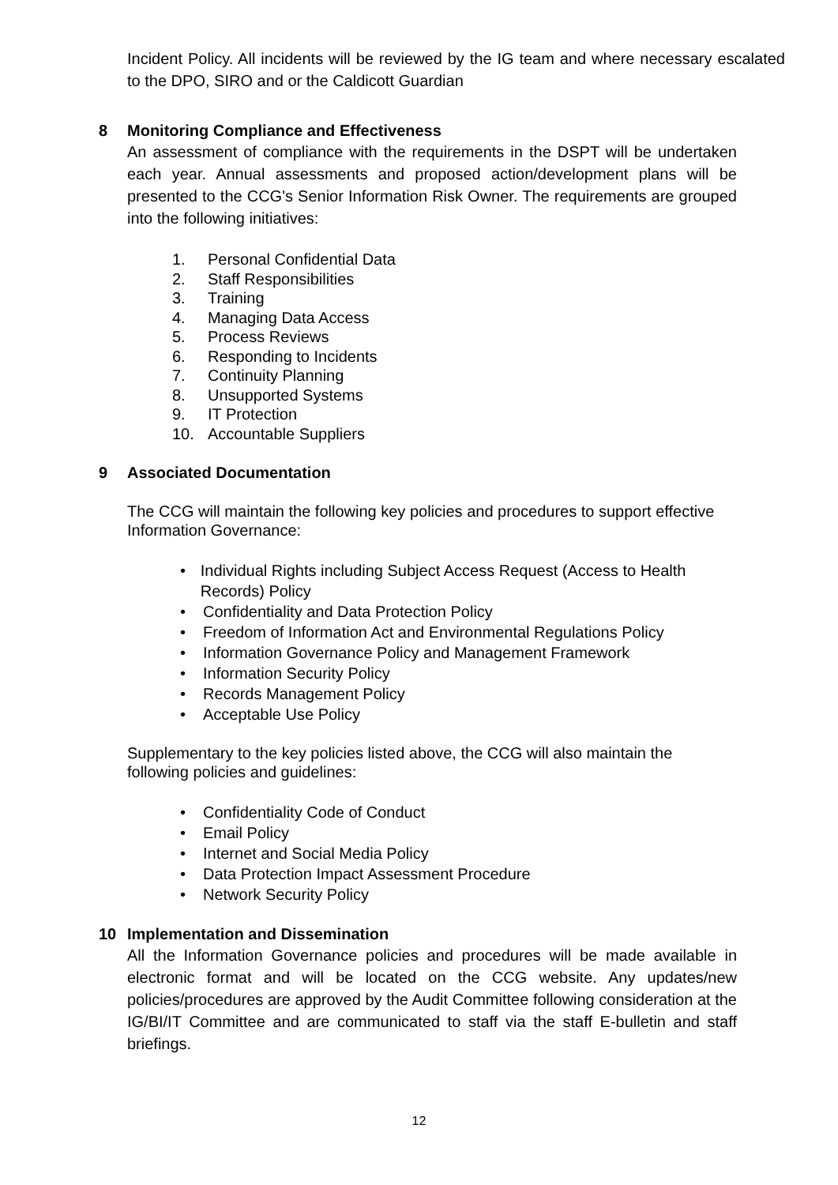Incident Policy. All incidents will be reviewed by the IG team and where necessary escalated to the DPO, SIRO and or the Caldicott Guardian
8 Monitoring Compliance and Effectiveness
An assessment of compliance with the requirements in the DSPT will be undertaken each year. Annual assessments and proposed action/development plans will be presented to the CCG's Senior Information Risk Owner. The requirements are grouped into the following initiatives:
1. Personal Confidential Data
2. Staff Responsibilities
3. Training
4. Managing Data Access
5. Process Reviews
6. Responding to Incidents
7. Continuity Planning
8. Unsupported Systems
9. IT Protection
10. Accountable Suppliers
9 Associated Documentation
The CCG will maintain the following key policies and procedures to support effective Information Governance:
• Individual Rights including Subject Access Request (Access to Health Records) Policy
• Confidentiality and Data Protection Policy
• Freedom of Information Act and Environmental Regulations Policy
• Information Governance Policy and Management Framework
• Information Security Policy
• Records Management Policy
• Acceptable Use Policy
Supplementary to the key policies listed above, the CCG will also maintain the following policies and guidelines:
• Confidentiality Code of Conduct
• Email Policy
• Internet and Social Media Policy
• Data Protection Impact Assessment Procedure
• Network Security Policy
10 Implementation and Dissemination
All the Information Governance policies and procedures will be made available in electronic format and will be located on the CCG website. Any updates/new policies/procedures are approved by the Audit Committee following consideration at the IG/BI/IT Committee and are communicated to staff via the staff E-bulletin and staff briefings.
12